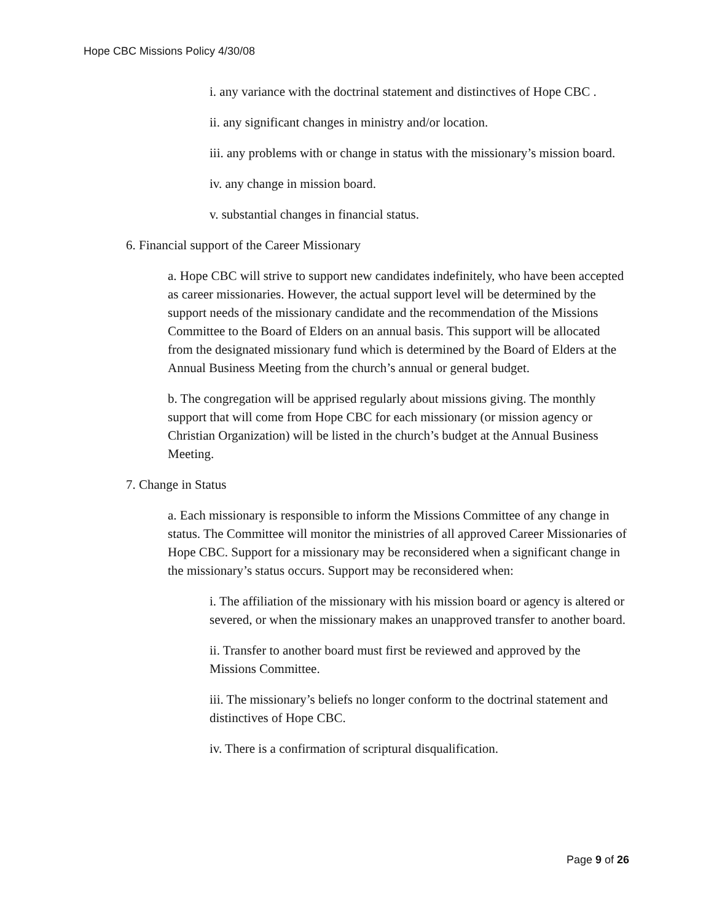Hope CBC Missions Policy 4/30/08
i. any variance with the doctrinal statement and distinctives of Hope CBC .
ii. any significant changes in ministry and/or location.
iii. any problems with or change in status with the missionary’s mission board.
iv. any change in mission board.
v. substantial changes in financial status.
6. Financial support of the Career Missionary
a. Hope CBC will strive to support new candidates indefinitely, who have been accepted as career missionaries. However, the actual support level will be determined by the support needs of the missionary candidate and the recommendation of the Missions Committee to the Board of Elders on an annual basis. This support will be allocated from the designated missionary fund which is determined by the Board of Elders at the Annual Business Meeting from the church’s annual or general budget.
b. The congregation will be apprised regularly about missions giving. The monthly support that will come from Hope CBC for each missionary (or mission agency or Christian Organization) will be listed in the church’s budget at the Annual Business Meeting.
7. Change in Status
a. Each missionary is responsible to inform the Missions Committee of any change in status. The Committee will monitor the ministries of all approved Career Missionaries of Hope CBC. Support for a missionary may be reconsidered when a significant change in the missionary’s status occurs. Support may be reconsidered when:
i. The affiliation of the missionary with his mission board or agency is altered or severed, or when the missionary makes an unapproved transfer to another board.
ii. Transfer to another board must first be reviewed and approved by the Missions Committee.
iii. The missionary’s beliefs no longer conform to the doctrinal statement and distinctives of Hope CBC.
iv. There is a confirmation of scriptural disqualification.
Page 9 of 26